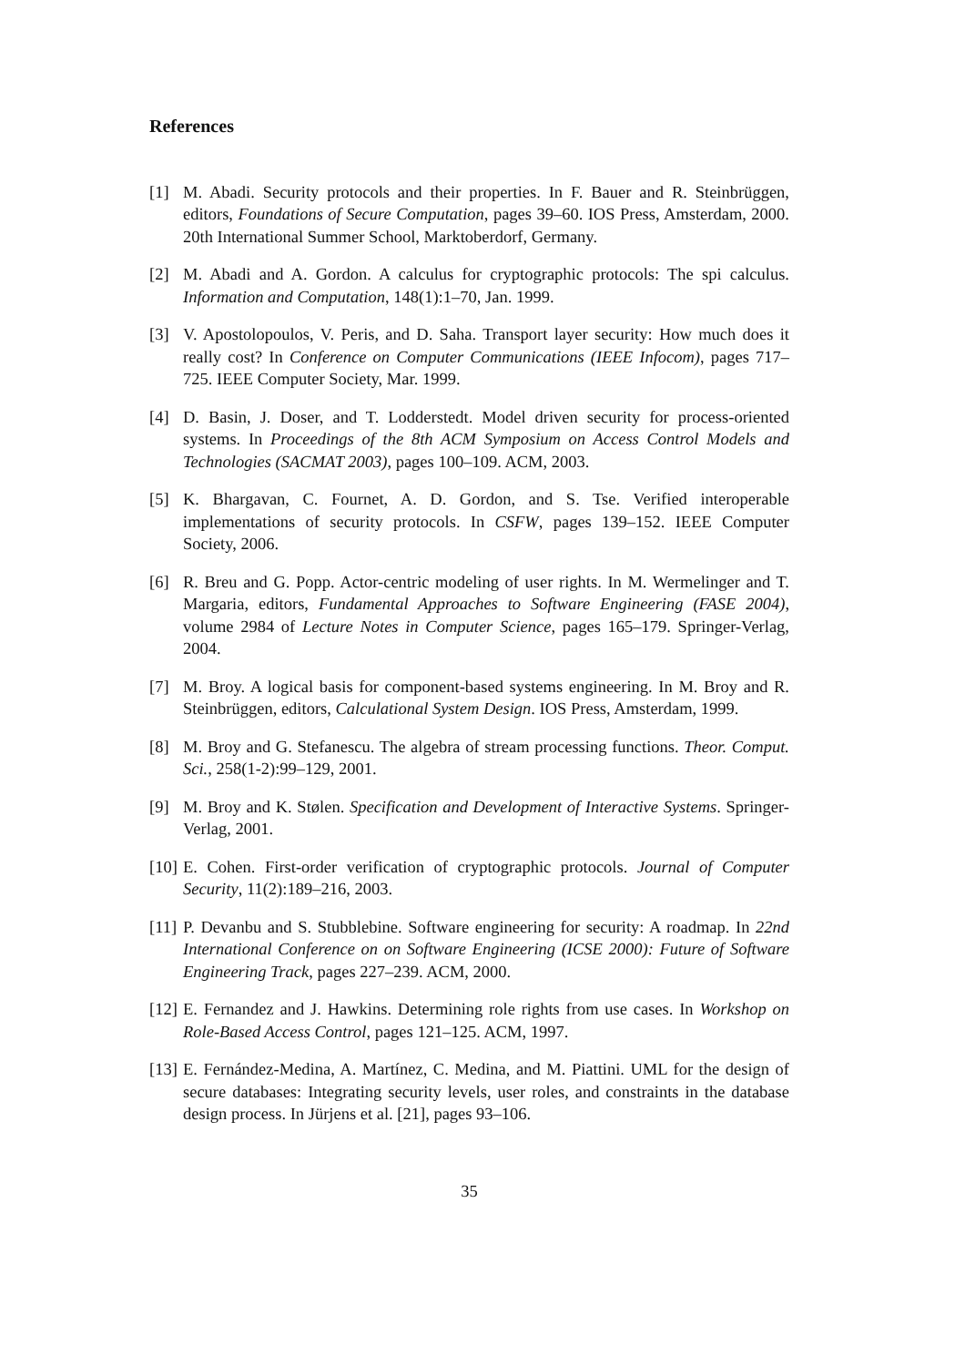References
[1] M. Abadi. Security protocols and their properties. In F. Bauer and R. Steinbrüggen, editors, Foundations of Secure Computation, pages 39–60. IOS Press, Amsterdam, 2000. 20th International Summer School, Marktoberdorf, Germany.
[2] M. Abadi and A. Gordon. A calculus for cryptographic protocols: The spi calculus. Information and Computation, 148(1):1–70, Jan. 1999.
[3] V. Apostolopoulos, V. Peris, and D. Saha. Transport layer security: How much does it really cost? In Conference on Computer Communications (IEEE Infocom), pages 717–725. IEEE Computer Society, Mar. 1999.
[4] D. Basin, J. Doser, and T. Lodderstedt. Model driven security for process-oriented systems. In Proceedings of the 8th ACM Symposium on Access Control Models and Technologies (SACMAT 2003), pages 100–109. ACM, 2003.
[5] K. Bhargavan, C. Fournet, A. D. Gordon, and S. Tse. Verified interoperable implementations of security protocols. In CSFW, pages 139–152. IEEE Computer Society, 2006.
[6] R. Breu and G. Popp. Actor-centric modeling of user rights. In M. Wermelinger and T. Margaria, editors, Fundamental Approaches to Software Engineering (FASE 2004), volume 2984 of Lecture Notes in Computer Science, pages 165–179. Springer-Verlag, 2004.
[7] M. Broy. A logical basis for component-based systems engineering. In M. Broy and R. Steinbrüggen, editors, Calculational System Design. IOS Press, Amsterdam, 1999.
[8] M. Broy and G. Stefanescu. The algebra of stream processing functions. Theor. Comput. Sci., 258(1-2):99–129, 2001.
[9] M. Broy and K. Stølen. Specification and Development of Interactive Systems. Springer-Verlag, 2001.
[10] E. Cohen. First-order verification of cryptographic protocols. Journal of Computer Security, 11(2):189–216, 2003.
[11] P. Devanbu and S. Stubblebine. Software engineering for security: A roadmap. In 22nd International Conference on on Software Engineering (ICSE 2000): Future of Software Engineering Track, pages 227–239. ACM, 2000.
[12] E. Fernandez and J. Hawkins. Determining role rights from use cases. In Workshop on Role-Based Access Control, pages 121–125. ACM, 1997.
[13] E. Fernández-Medina, A. Martínez, C. Medina, and M. Piattini. UML for the design of secure databases: Integrating security levels, user roles, and constraints in the database design process. In Jürjens et al. [21], pages 93–106.
35